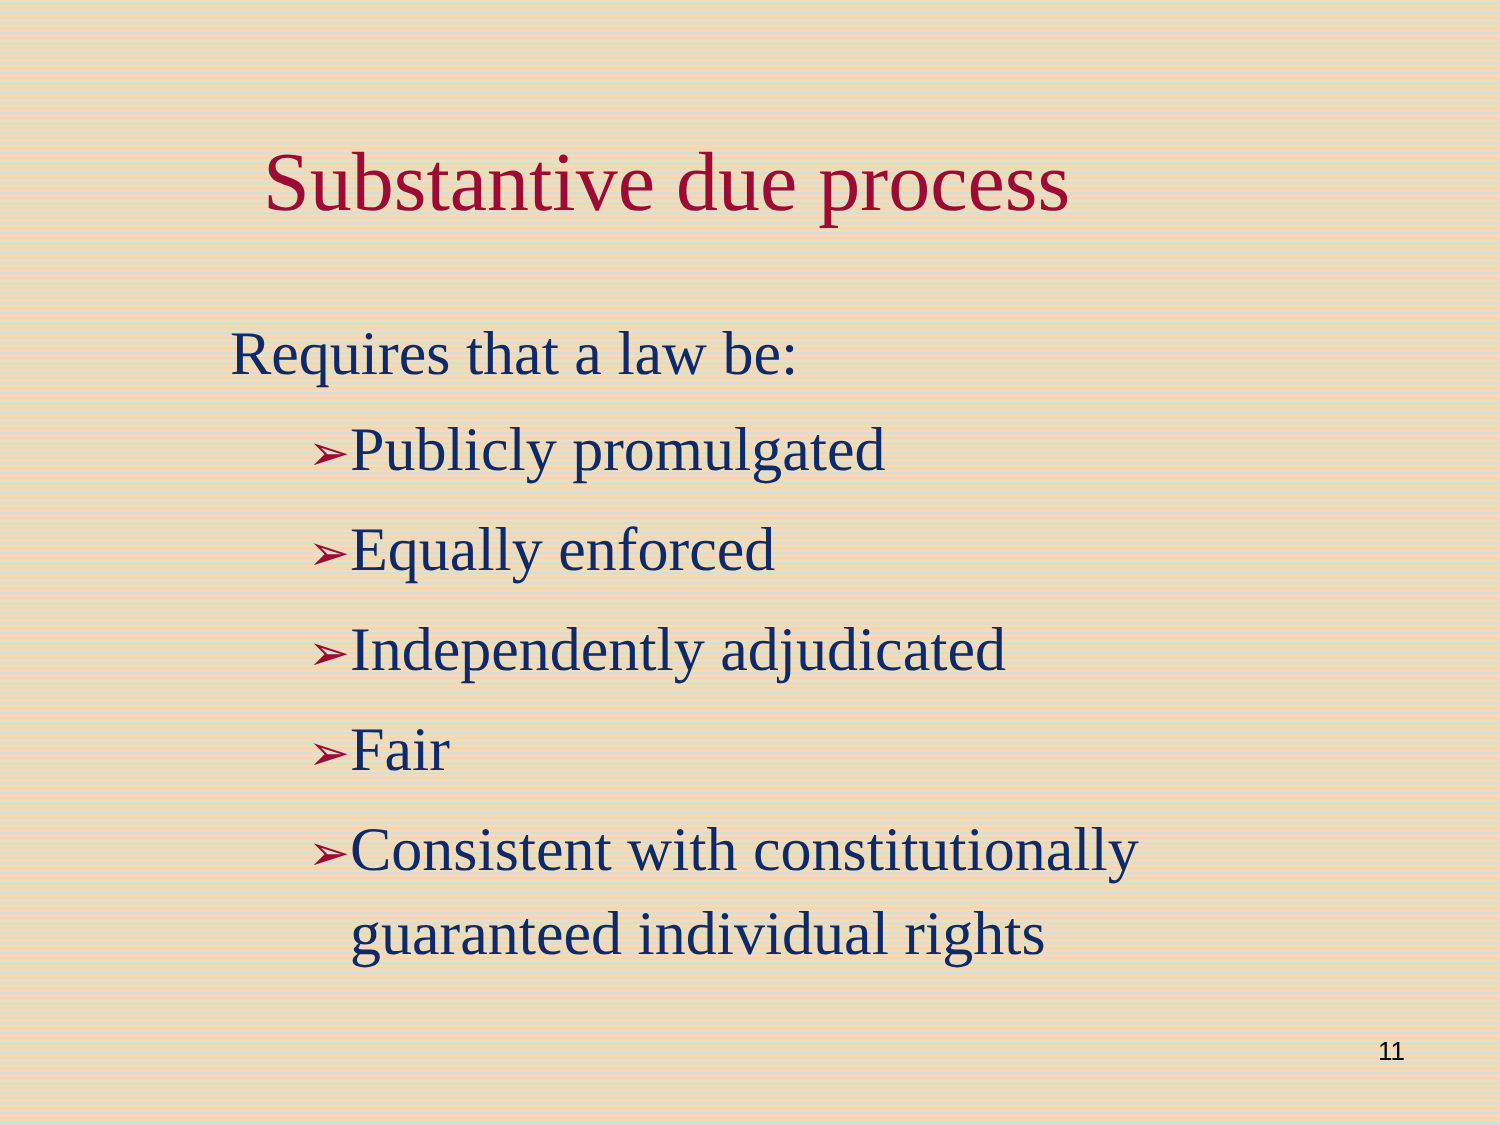Substantive due process
Requires that a law be:
➢Publicly promulgated
➢Equally enforced
➢Independently adjudicated
➢Fair
➢Consistent with constitutionally
guaranteed individual rights
11